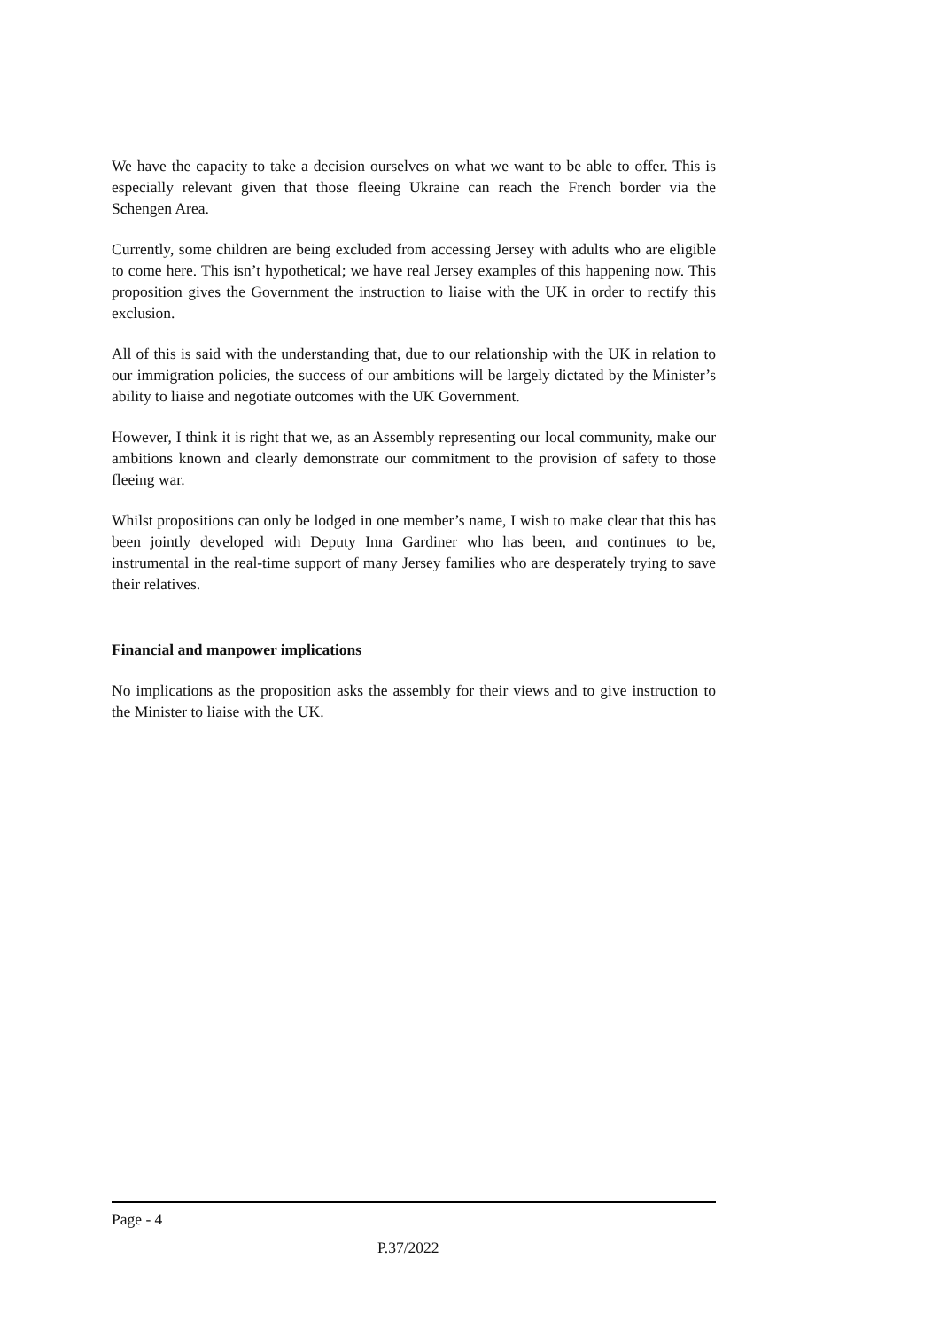We have the capacity to take a decision ourselves on what we want to be able to offer. This is especially relevant given that those fleeing Ukraine can reach the French border via the Schengen Area.
Currently, some children are being excluded from accessing Jersey with adults who are eligible to come here. This isn’t hypothetical; we have real Jersey examples of this happening now. This proposition gives the Government the instruction to liaise with the UK in order to rectify this exclusion.
All of this is said with the understanding that, due to our relationship with the UK in relation to our immigration policies, the success of our ambitions will be largely dictated by the Minister’s ability to liaise and negotiate outcomes with the UK Government.
However, I think it is right that we, as an Assembly representing our local community, make our ambitions known and clearly demonstrate our commitment to the provision of safety to those fleeing war.
Whilst propositions can only be lodged in one member’s name, I wish to make clear that this has been jointly developed with Deputy Inna Gardiner who has been, and continues to be, instrumental in the real-time support of many Jersey families who are desperately trying to save their relatives.
Financial and manpower implications
No implications as the proposition asks the assembly for their views and to give instruction to the Minister to liaise with the UK.
Page - 4
P.37/2022